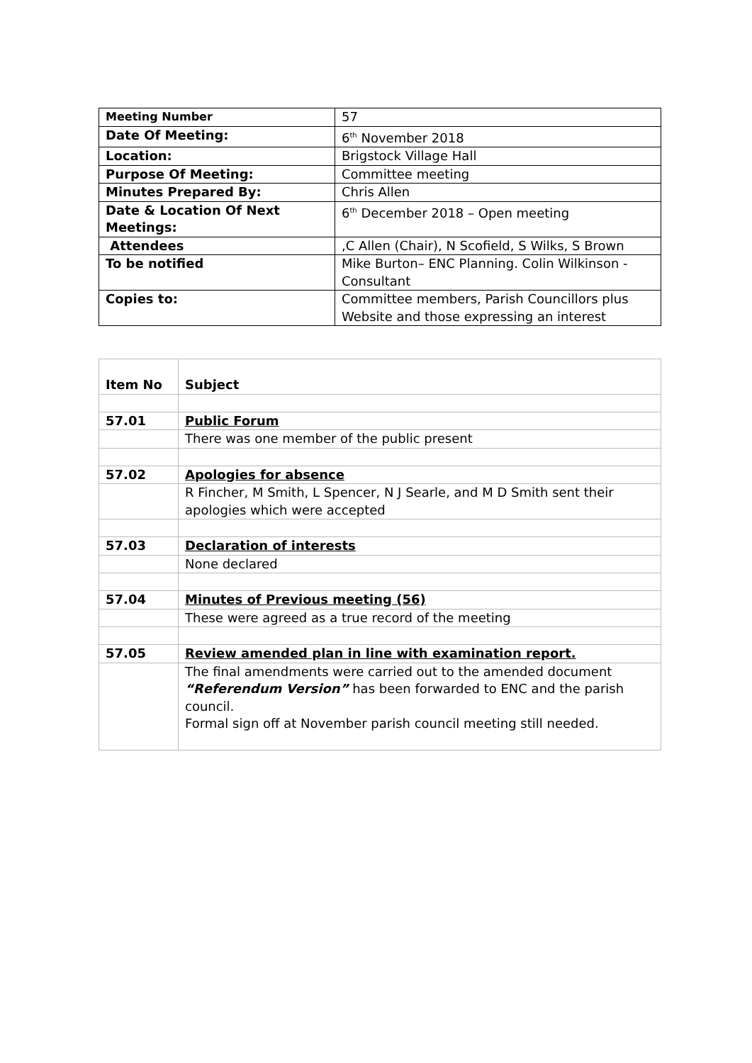| Meeting Number | 57 |
| Date Of Meeting: | 6<sup>th</sup> November 2018 |
| Location: | Brigstock Village Hall |
| Purpose Of Meeting: | Committee meeting |
| Minutes Prepared By: | Chris Allen |
| Date & Location Of Next Meetings: | 6<sup>th</sup> December 2018 – Open meeting |
| Attendees | ,C Allen (Chair), N Scofield, S Wilks, S Brown |
| To be notified | Mike Burton– ENC Planning. Colin Wilkinson - Consultant |
| Copies to: | Committee members, Parish Councillors plus Website and those expressing an interest |
| Item No | Subject |
| --- | --- |
| 57.01 | Public Forum |
| | There was one member of the public present |
| 57.02 | Apologies for absence |
| | R Fincher, M Smith, L Spencer, N J Searle, and M D Smith sent their apologies which were accepted |
| 57.03 | Declaration of interests |
| | None declared |
| 57.04 | Minutes of Previous meeting (56) |
| | These were agreed as a true record of the meeting |
| 57.05 | Review amended plan in line with examination report. |
| | The final amendments were carried out to the amended document “Referendum Version” has been forwarded to ENC and the parish council. Formal sign off at November parish council meeting still needed. |